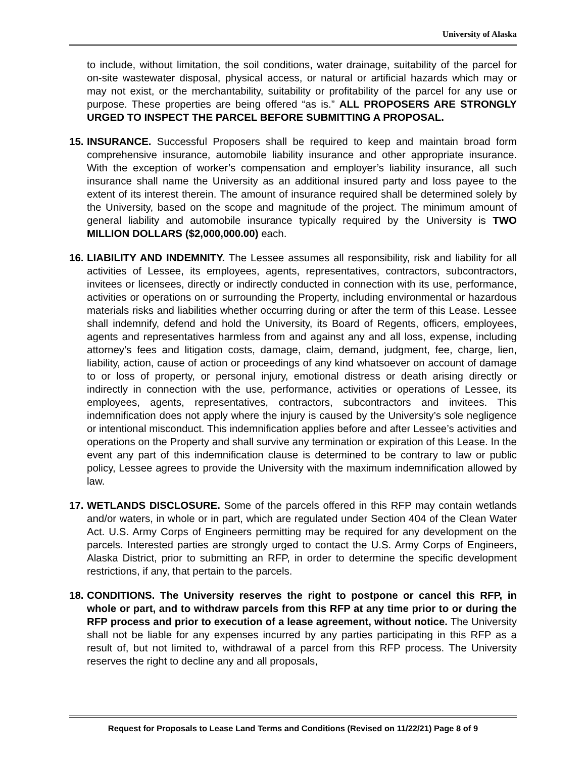University of Alaska
to include, without limitation, the soil conditions, water drainage, suitability of the parcel for on-site wastewater disposal, physical access, or natural or artificial hazards which may or may not exist, or the merchantability, suitability or profitability of the parcel for any use or purpose. These properties are being offered “as is.” ALL PROPOSERS ARE STRONGLY URGED TO INSPECT THE PARCEL BEFORE SUBMITTING A PROPOSAL.
15.
INSURANCE. Successful Proposers shall be required to keep and maintain broad form comprehensive insurance, automobile liability insurance and other appropriate insurance. With the exception of worker’s compensation and employer’s liability insurance, all such insurance shall name the University as an additional insured party and loss payee to the extent of its interest therein. The amount of insurance required shall be determined solely by the University, based on the scope and magnitude of the project. The minimum amount of general liability and automobile insurance typically required by the University is TWO MILLION DOLLARS ($2,000,000.00) each.
16.
LIABILITY AND INDEMNITY. The Lessee assumes all responsibility, risk and liability for all activities of Lessee, its employees, agents, representatives, contractors, subcontractors, invitees or licensees, directly or indirectly conducted in connection with its use, performance, activities or operations on or surrounding the Property, including environmental or hazardous materials risks and liabilities whether occurring during or after the term of this Lease. Lessee shall indemnify, defend and hold the University, its Board of Regents, officers, employees, agents and representatives harmless from and against any and all loss, expense, including attorney’s fees and litigation costs, damage, claim, demand, judgment, fee, charge, lien, liability, action, cause of action or proceedings of any kind whatsoever on account of damage to or loss of property, or personal injury, emotional distress or death arising directly or indirectly in connection with the use, performance, activities or operations of Lessee, its employees, agents, representatives, contractors, subcontractors and invitees. This indemnification does not apply where the injury is caused by the University’s sole negligence or intentional misconduct. This indemnification applies before and after Lessee’s activities and operations on the Property and shall survive any termination or expiration of this Lease. In the event any part of this indemnification clause is determined to be contrary to law or public policy, Lessee agrees to provide the University with the maximum indemnification allowed by law.
17.
WETLANDS DISCLOSURE. Some of the parcels offered in this RFP may contain wetlands and/or waters, in whole or in part, which are regulated under Section 404 of the Clean Water Act. U.S. Army Corps of Engineers permitting may be required for any development on the parcels. Interested parties are strongly urged to contact the U.S. Army Corps of Engineers, Alaska District, prior to submitting an RFP, in order to determine the specific development restrictions, if any, that pertain to the parcels.
18.
CONDITIONS. The University reserves the right to postpone or cancel this RFP, in whole or part, and to withdraw parcels from this RFP at any time prior to or during the RFP process and prior to execution of a lease agreement, without notice. The University shall not be liable for any expenses incurred by any parties participating in this RFP as a result of, but not limited to, withdrawal of a parcel from this RFP process. The University reserves the right to decline any and all proposals,
Request for Proposals to Lease Land Terms and Conditions (Revised on 11/22/21) Page 8 of 9